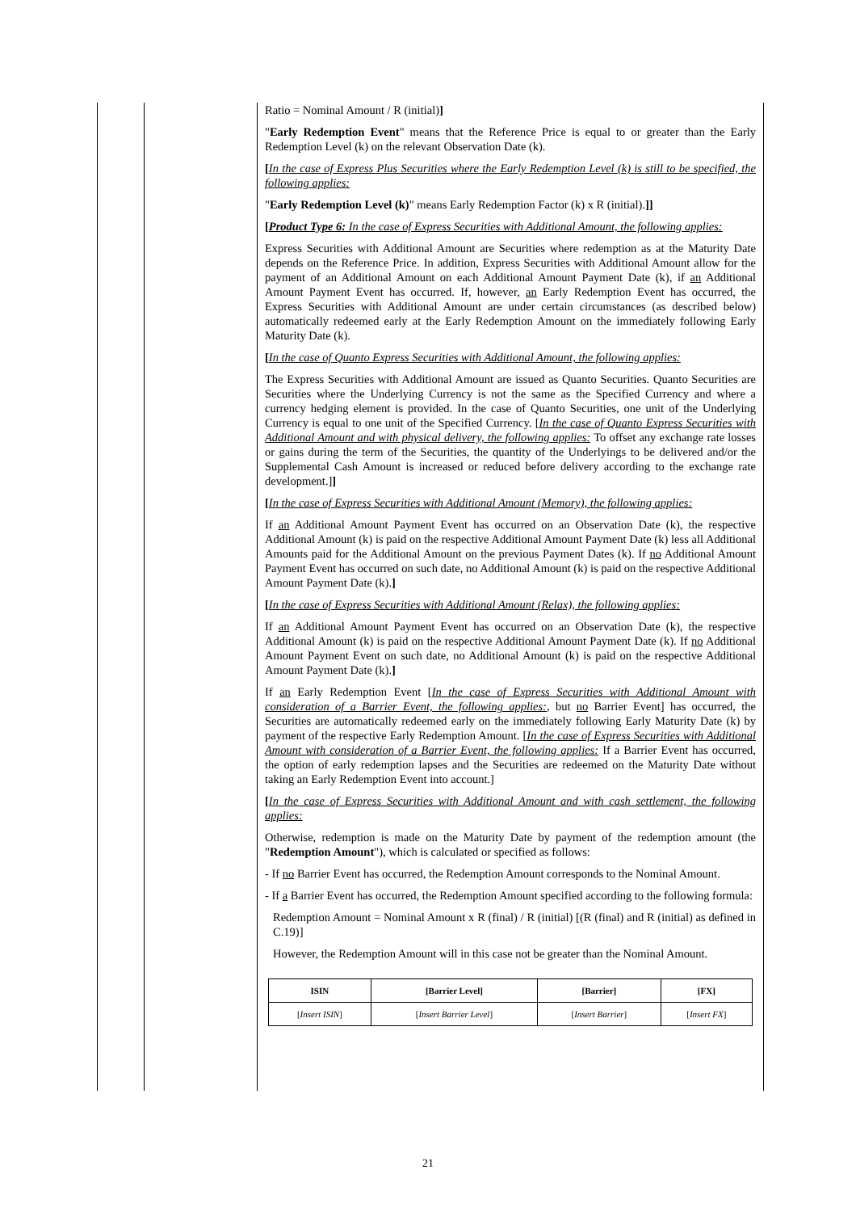Ratio = Nominal Amount / R (initial)]
"Early Redemption Event" means that the Reference Price is equal to or greater than the Early Redemption Level (k) on the relevant Observation Date (k).
[In the case of Express Plus Securities where the Early Redemption Level (k) is still to be specified, the following applies:
"Early Redemption Level (k)" means Early Redemption Factor (k) x R (initial).]]
[Product Type 6: In the case of Express Securities with Additional Amount, the following applies:
Express Securities with Additional Amount are Securities where redemption as at the Maturity Date depends on the Reference Price. In addition, Express Securities with Additional Amount allow for the payment of an Additional Amount on each Additional Amount Payment Date (k), if an Additional Amount Payment Event has occurred. If, however, an Early Redemption Event has occurred, the Express Securities with Additional Amount are under certain circumstances (as described below) automatically redeemed early at the Early Redemption Amount on the immediately following Early Maturity Date (k).
[In the case of Quanto Express Securities with Additional Amount, the following applies:
The Express Securities with Additional Amount are issued as Quanto Securities. Quanto Securities are Securities where the Underlying Currency is not the same as the Specified Currency and where a currency hedging element is provided. In the case of Quanto Securities, one unit of the Underlying Currency is equal to one unit of the Specified Currency. [In the case of Quanto Express Securities with Additional Amount and with physical delivery, the following applies: To offset any exchange rate losses or gains during the term of the Securities, the quantity of the Underlyings to be delivered and/or the Supplemental Cash Amount is increased or reduced before delivery according to the exchange rate development.]]
[In the case of Express Securities with Additional Amount (Memory), the following applies:
If an Additional Amount Payment Event has occurred on an Observation Date (k), the respective Additional Amount (k) is paid on the respective Additional Amount Payment Date (k) less all Additional Amounts paid for the Additional Amount on the previous Payment Dates (k). If no Additional Amount Payment Event has occurred on such date, no Additional Amount (k) is paid on the respective Additional Amount Payment Date (k).]
[In the case of Express Securities with Additional Amount (Relax), the following applies:
If an Additional Amount Payment Event has occurred on an Observation Date (k), the respective Additional Amount (k) is paid on the respective Additional Amount Payment Date (k). If no Additional Amount Payment Event on such date, no Additional Amount (k) is paid on the respective Additional Amount Payment Date (k).]
If an Early Redemption Event [In the case of Express Securities with Additional Amount with consideration of a Barrier Event, the following applies:, but no Barrier Event] has occurred, the Securities are automatically redeemed early on the immediately following Early Maturity Date (k) by payment of the respective Early Redemption Amount. [In the case of Express Securities with Additional Amount with consideration of a Barrier Event, the following applies: If a Barrier Event has occurred, the option of early redemption lapses and the Securities are redeemed on the Maturity Date without taking an Early Redemption Event into account.]
[In the case of Express Securities with Additional Amount and with cash settlement, the following applies:
Otherwise, redemption is made on the Maturity Date by payment of the redemption amount (the "Redemption Amount"), which is calculated or specified as follows:
- If no Barrier Event has occurred, the Redemption Amount corresponds to the Nominal Amount.
- If a Barrier Event has occurred, the Redemption Amount specified according to the following formula:
Redemption Amount = Nominal Amount x R (final) / R (initial) [(R (final) and R (initial) as defined in C.19)]
However, the Redemption Amount will in this case not be greater than the Nominal Amount.
| ISIN | [Barrier Level] | [Barrier] | [FX] |
| --- | --- | --- | --- |
| [ Insert ISIN ] | [ Insert Barrier Level ] | [ Insert Barrier ] | [ Insert FX ] |
21